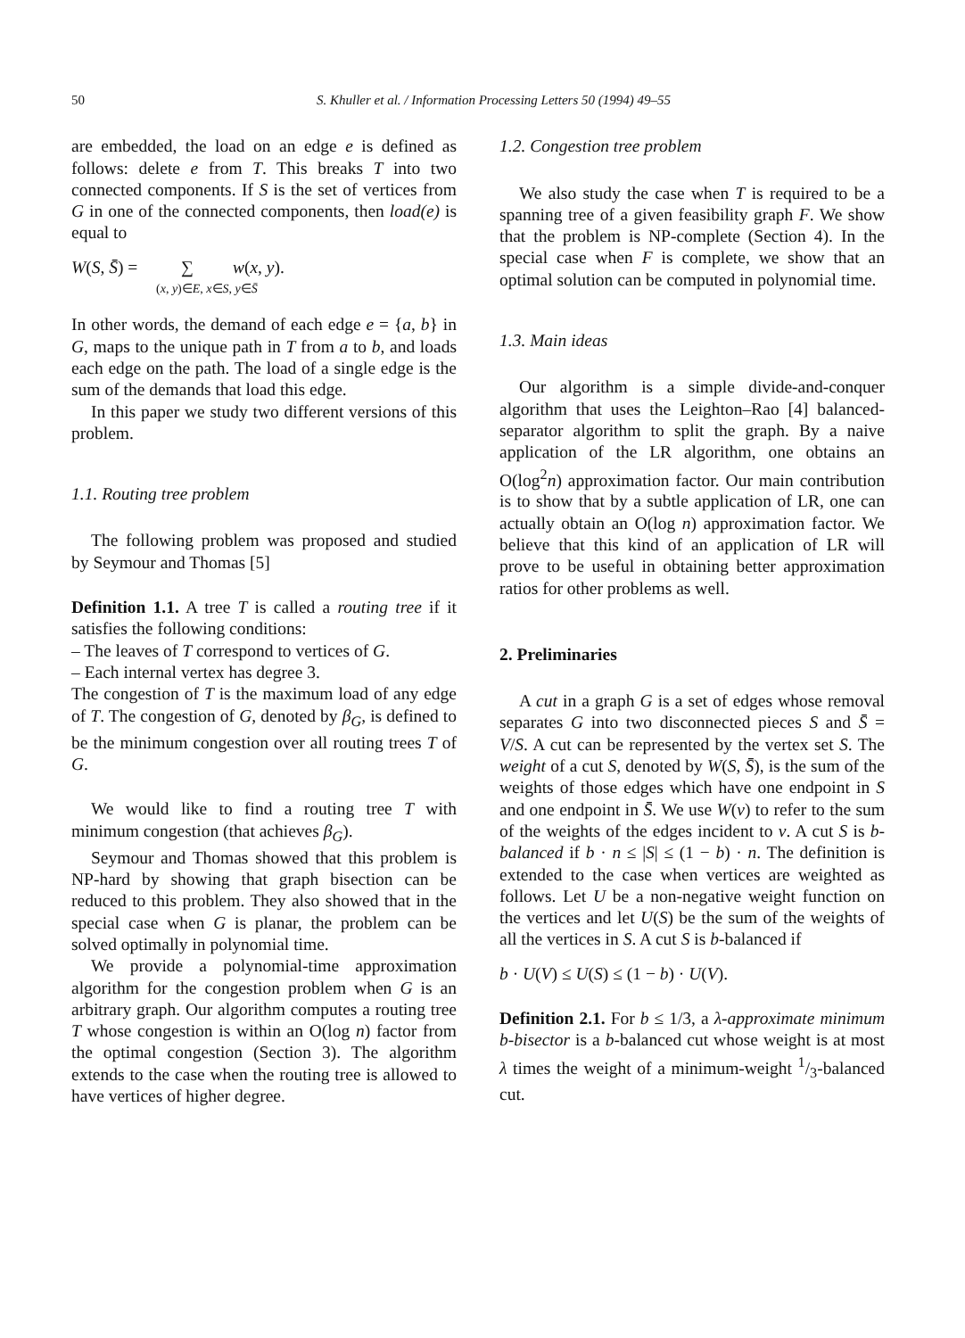50 S. Khuller et al. / Information Processing Letters 50 (1994) 49–55
are embedded, the load on an edge e is defined as follows: delete e from T. This breaks T into two connected components. If S is the set of vertices from G in one of the connected components, then load(e) is equal to
W(S, S̄) = ∑ w(x, y).
(x, y)∈E, x∈S, y∈S̄
In other words, the demand of each edge e = {a, b} in G, maps to the unique path in T from a to b, and loads each edge on the path. The load of a single edge is the sum of the demands that load this edge.
In this paper we study two different versions of this problem.
1.1. Routing tree problem
The following problem was proposed and studied by Seymour and Thomas [5]
Definition 1.1. A tree T is called a routing tree if it satisfies the following conditions:
– The leaves of T correspond to vertices of G.
– Each internal vertex has degree 3.
The congestion of T is the maximum load of any edge of T. The congestion of G, denoted by β<sub>G</sub>, is defined to be the minimum congestion over all routing trees T of G.
We would like to find a routing tree T with minimum congestion (that achieves β<sub>G</sub>).
Seymour and Thomas showed that this problem is NP-hard by showing that graph bisection can be reduced to this problem. They also showed that in the special case when G is planar, the problem can be solved optimally in polynomial time.
We provide a polynomial-time approximation algorithm for the congestion problem when G is an arbitrary graph. Our algorithm computes a routing tree T whose congestion is within an O(log n) factor from the optimal congestion (Section 3). The algorithm extends to the case when the routing tree is allowed to have vertices of higher degree.
1.2. Congestion tree problem
We also study the case when T is required to be a spanning tree of a given feasibility graph F. We show that the problem is NP-complete (Section 4). In the special case when F is complete, we show that an optimal solution can be computed in polynomial time.
1.3. Main ideas
Our algorithm is a simple divide-and-conquer algorithm that uses the Leighton–Rao [4] balanced-separator algorithm to split the graph. By a naive application of the LR algorithm, one obtains an O(log<sup>2</sup>n) approximation factor. Our main contribution is to show that by a subtle application of LR, one can actually obtain an O(log n) approximation factor. We believe that this kind of an application of LR will prove to be useful in obtaining better approximation ratios for other problems as well.
2. Preliminaries
A cut in a graph G is a set of edges whose removal separates G into two disconnected pieces S and S̄ = V/S. A cut can be represented by the vertex set S. The weight of a cut S, denoted by W(S, S̄), is the sum of the weights of those edges which have one endpoint in S and one endpoint in S̄. We use W(v) to refer to the sum of the weights of the edges incident to v. A cut S is b-balanced if b · n ≤ |S| ≤ (1 − b) · n. The definition is extended to the case when vertices are weighted as follows. Let U be a non-negative weight function on the vertices and let U(S) be the sum of the weights of all the vertices in S. A cut S is b-balanced if
b · U(V) ≤ U(S) ≤ (1 − b) · U(V).
Definition 2.1. For b ≤ 1/3, a λ-approximate minimum b-bisector is a b-balanced cut whose weight is at most λ times the weight of a minimum-weight 1/3-balanced cut.